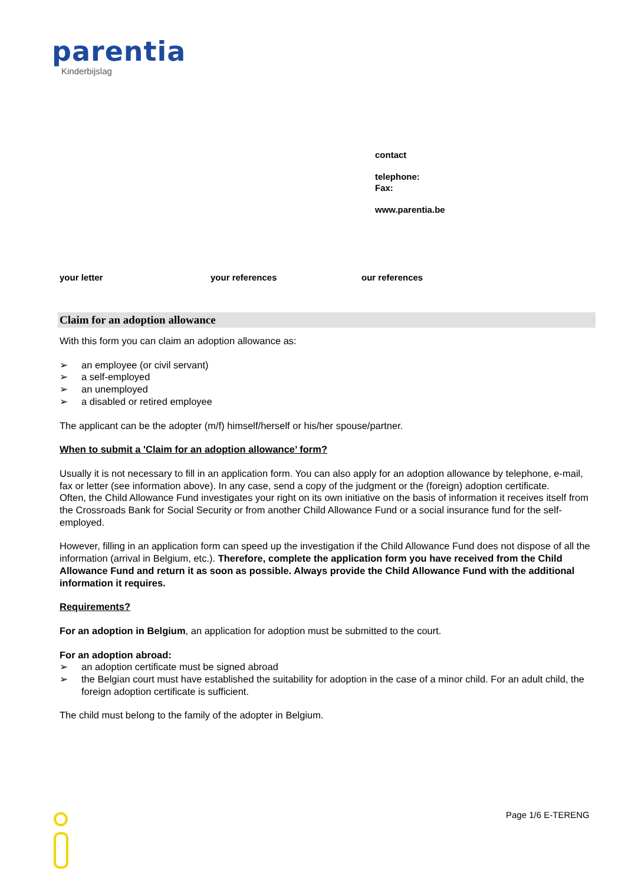parentia
Kinderbijslag
contact
telephone:
Fax:
www.parentia.be
your letter your references our references
Claim for an adoption allowance
With this form you can claim an adoption allowance as:
➢ an employee (or civil servant)
➢ a self-employed
➢ an unemployed
➢ a disabled or retired employee
The applicant can be the adopter (m/f) himself/herself or his/her spouse/partner.
When to submit a 'Claim for an adoption allowance’ form?
Usually it is not necessary to fill in an application form. You can also apply for an adoption allowance by telephone, e-mail, fax or letter (see information above). In any case, send a copy of the judgment or the (foreign) adoption certificate.
Often, the Child Allowance Fund investigates your right on its own initiative on the basis of information it receives itself from the Crossroads Bank for Social Security or from another Child Allowance Fund or a social insurance fund for the self-employed.
However, filling in an application form can speed up the investigation if the Child Allowance Fund does not dispose of all the information (arrival in Belgium, etc.). Therefore, complete the application form you have received from the Child Allowance Fund and return it as soon as possible. Always provide the Child Allowance Fund with the additional information it requires.
Requirements?
For an adoption in Belgium, an application for adoption must be submitted to the court.
For an adoption abroad:
➢ an adoption certificate must be signed abroad
➢ the Belgian court must have established the suitability for adoption in the case of a minor child. For an adult child, the foreign adoption certificate is sufficient.
The child must belong to the family of the adopter in Belgium.
Page 1/6 E-TERENG